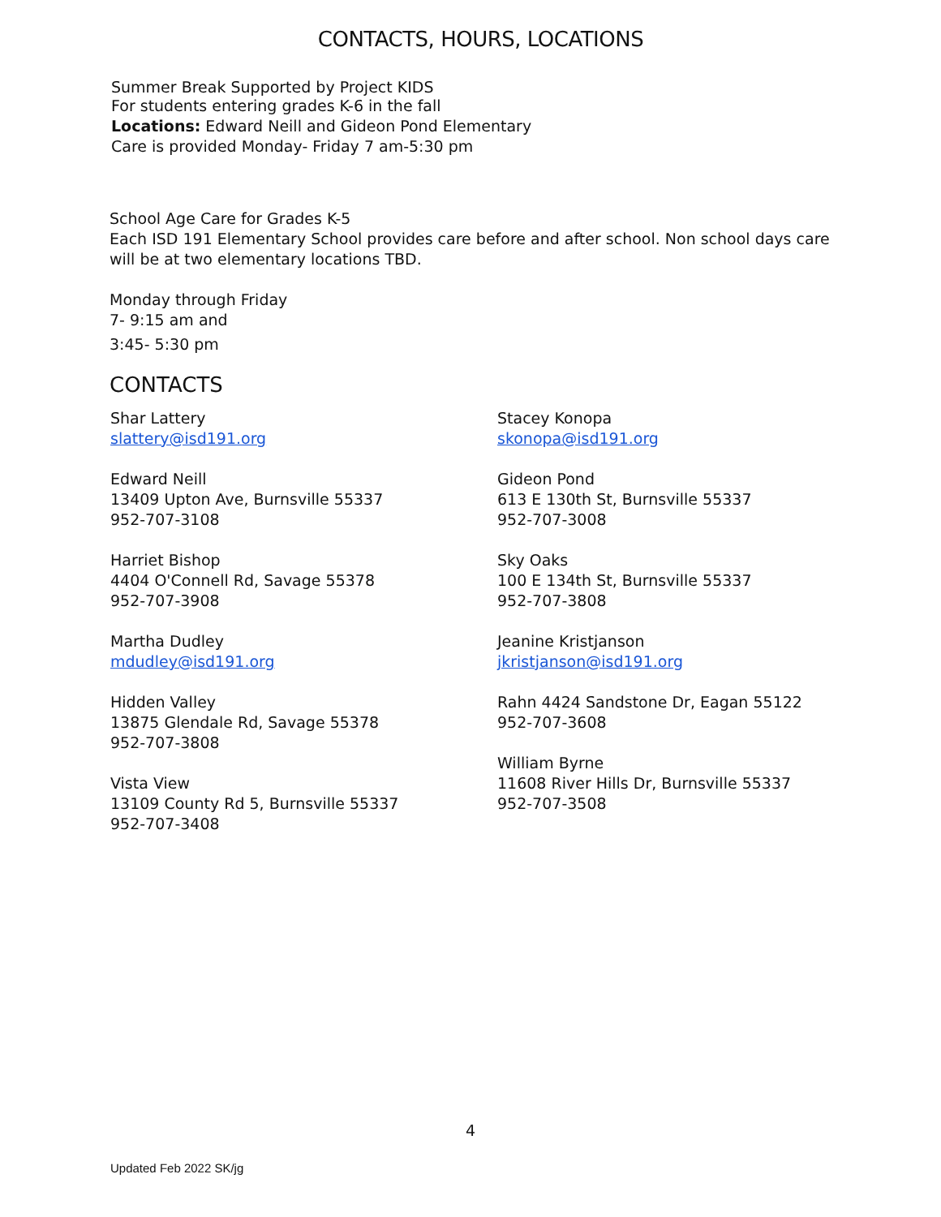CONTACTS, HOURS, LOCATIONS
Summer Break Supported by Project KIDS
For students entering grades K-6 in the fall
Locations: Edward Neill and Gideon Pond Elementary
Care is provided Monday- Friday 7 am-5:30 pm
School Age Care for Grades K-5
Each ISD 191 Elementary School provides care before and after school. Non school days care
will be at two elementary locations TBD.
Monday through Friday
7- 9:15 am and
3:45- 5:30 pm
CONTACTS
Shar Lattery
slattery@isd191.org
Edward Neill
13409 Upton Ave, Burnsville 55337
952-707-3108
Harriet Bishop
4404 O'Connell Rd, Savage 55378
952-707-3908
Martha Dudley
mdudley@isd191.org
Hidden Valley
13875 Glendale Rd, Savage 55378
952-707-3808
Vista View
13109 County Rd 5, Burnsville 55337
952-707-3408
Stacey Konopa
skonopa@isd191.org
Gideon Pond
613 E 130th St, Burnsville 55337
952-707-3008
Sky Oaks
100 E 134th St, Burnsville 55337
952-707-3808
Jeanine Kristjanson
jkristjanson@isd191.org
Rahn 4424 Sandstone Dr, Eagan 55122
952-707-3608
William Byrne
11608 River Hills Dr, Burnsville 55337
952-707-3508
4
Updated Feb 2022 SK/jg